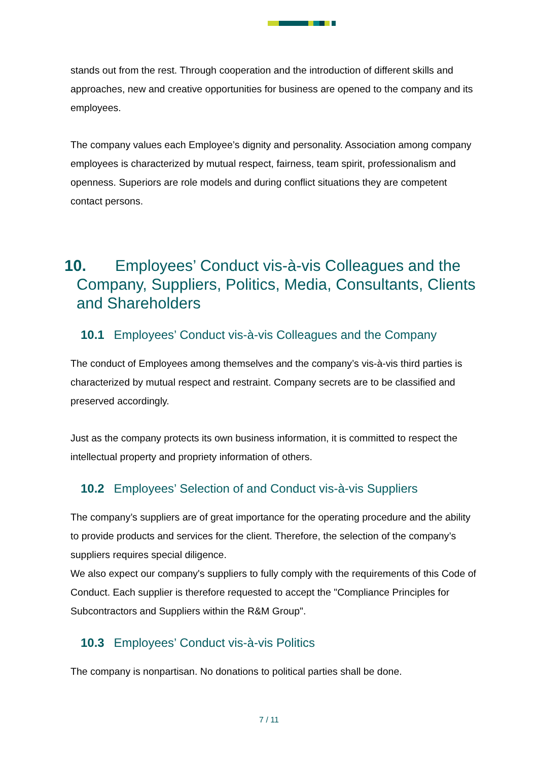stands out from the rest. Through cooperation and the introduction of different skills and approaches, new and creative opportunities for business are opened to the company and its employees.
The company values each Employee’s dignity and personality. Association among company employees is characterized by mutual respect, fairness, team spirit, professionalism and openness. Superiors are role models and during conflict situations they are competent contact persons.
10. Employees’ Conduct vis-à-vis Colleagues and the
Company, Suppliers, Politics, Media, Consultants, Clients and Shareholders
10.1 Employees’ Conduct vis-à-vis Colleagues and the Company
The conduct of Employees among themselves and the company’s vis-à-vis third parties is characterized by mutual respect and restraint. Company secrets are to be classified and preserved accordingly.
Just as the company protects its own business information, it is committed to respect the intellectual property and propriety information of others.
10.2 Employees’ Selection of and Conduct vis-à-vis Suppliers
The company’s suppliers are of great importance for the operating procedure and the ability to provide products and services for the client. Therefore, the selection of the company’s suppliers requires special diligence.
We also expect our company's suppliers to fully comply with the requirements of this Code of Conduct. Each supplier is therefore requested to accept the "Compliance Principles for Subcontractors and Suppliers within the R&M Group".
10.3 Employees’ Conduct vis-à-vis Politics
The company is nonpartisan. No donations to political parties shall be done.
7 / 11